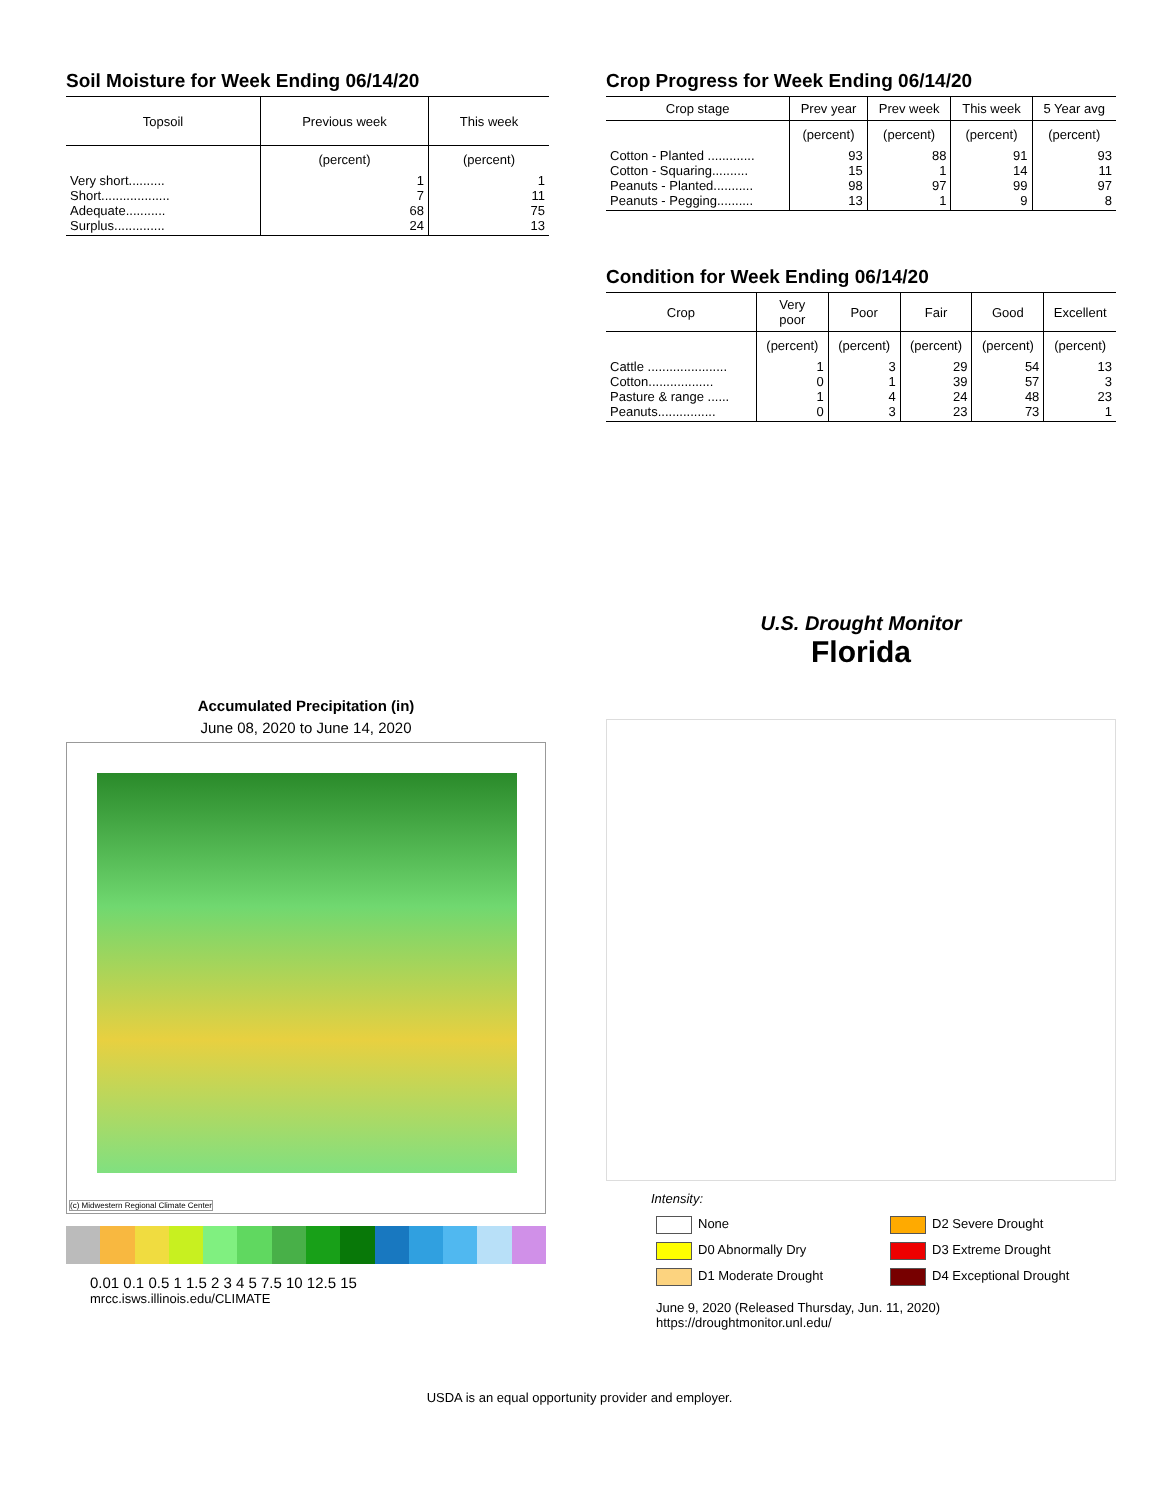Soil Moisture for Week Ending 06/14/20
| Topsoil | Previous week | This week |
| --- | --- | --- |
| | (percent) | (percent) |
| Very short.......... | 1 | 1 |
| Short................... | 7 | 11 |
| Adequate........... | 68 | 75 |
| Surplus.............. | 24 | 13 |
Crop Progress for Week Ending 06/14/20
| Crop stage | Prev year | Prev week | This week | 5 Year avg |
| --- | --- | --- | --- | --- |
| | (percent) | (percent) | (percent) | (percent) |
| Cotton - Planted ............. | 93 | 88 | 91 | 93 |
| Cotton - Squaring.......... | 15 | 1 | 14 | 11 |
| Peanuts - Planted........... | 98 | 97 | 99 | 97 |
| Peanuts - Pegging.......... | 13 | 1 | 9 | 8 |
Condition for Week Ending 06/14/20
| Crop | Very poor | Poor | Fair | Good | Excellent |
| --- | --- | --- | --- | --- | --- |
| | (percent) | (percent) | (percent) | (percent) | (percent) |
| Cattle ...................... | 1 | 3 | 29 | 54 | 13 |
| Cotton.................. | 0 | 1 | 39 | 57 | 3 |
| Pasture & range ...... | 1 | 4 | 24 | 48 | 23 |
| Peanuts................ | 0 | 3 | 23 | 73 | 1 |
Accumulated Precipitation (in)
June 08, 2020 to June 14, 2020
(c) Midwestern Regional Climate Center
0.01 0.1 0.5 1 1.5 2 3 4 5 7.5 10 12.5 15
mrcc.isws.illinois.edu/CLIMATE
U.S. Drought Monitor
Florida
Intensity:
None
D2 Severe Drought
D0 Abnormally Dry
D3 Extreme Drought
D1 Moderate Drought
D4 Exceptional Drought
June 9, 2020 (Released Thursday, Jun. 11, 2020)
https://droughtmonitor.unl.edu/
USDA is an equal opportunity provider and employer.